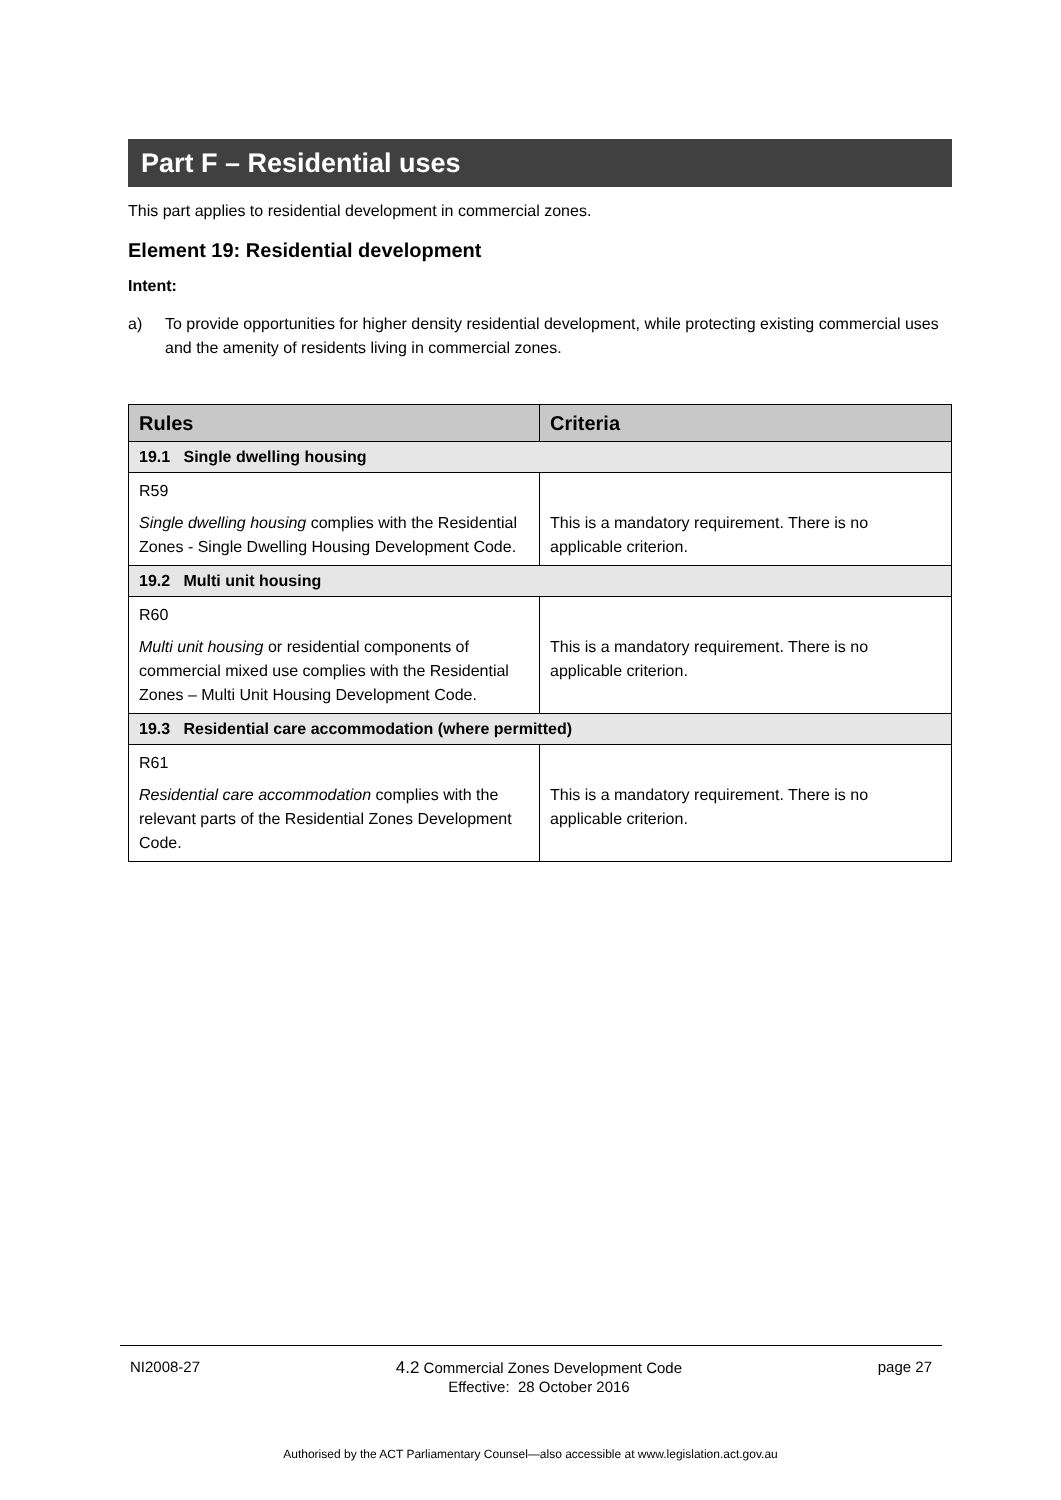Part F – Residential uses
This part applies to residential development in commercial zones.
Element 19: Residential development
Intent:
a) To provide opportunities for higher density residential development, while protecting existing commercial uses and the amenity of residents living in commercial zones.
| Rules | Criteria |
| --- | --- |
| 19.1 Single dwelling housing | |
| R59 Single dwelling housing complies with the Residential Zones - Single Dwelling Housing Development Code. | This is a mandatory requirement. There is no applicable criterion. |
| 19.2 Multi unit housing | |
| R60 Multi unit housing or residential components of commercial mixed use complies with the Residential Zones – Multi Unit Housing Development Code. | This is a mandatory requirement. There is no applicable criterion. |
| 19.3 Residential care accommodation (where permitted) | |
| R61 Residential care accommodation complies with the relevant parts of the Residential Zones Development Code. | This is a mandatory requirement. There is no applicable criterion. |
NI2008-27 4.2 Commercial Zones Development Code
Effective: 28 October 2016 page 27
Authorised by the ACT Parliamentary Counsel—also accessible at www.legislation.act.gov.au